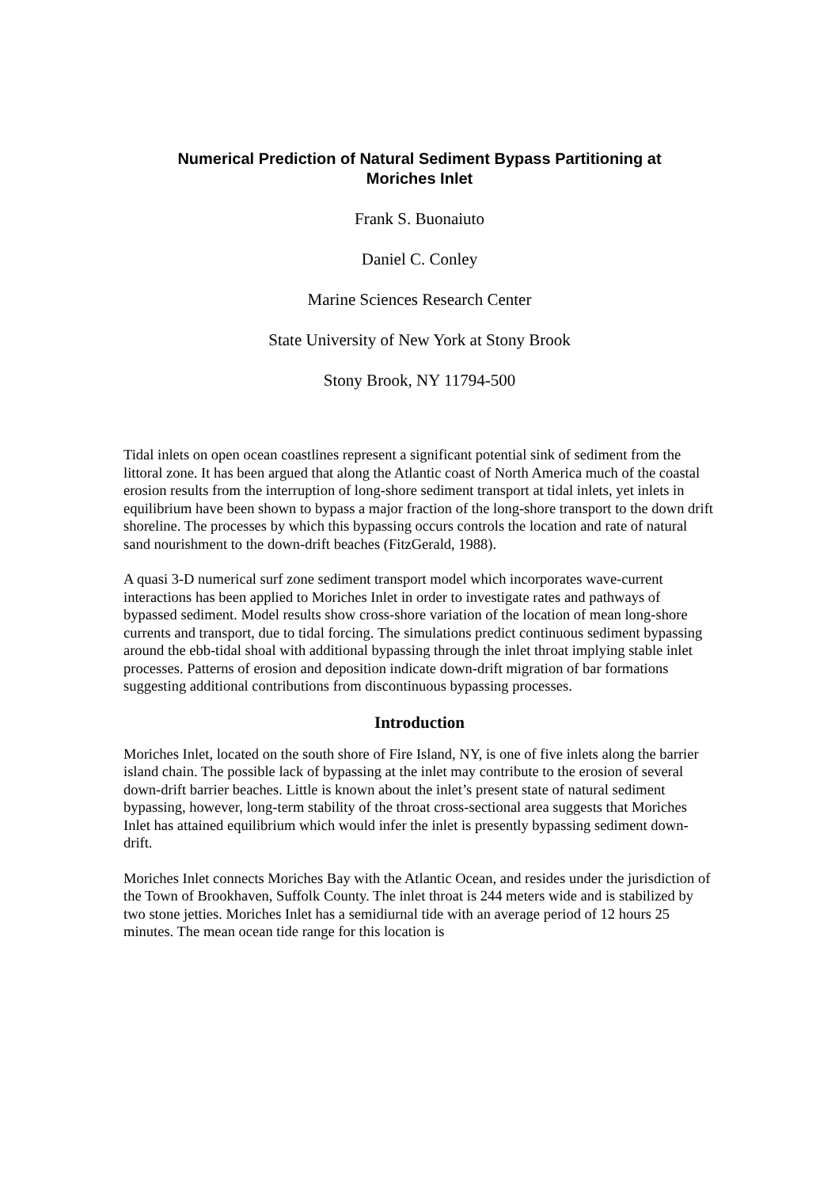Numerical Prediction of Natural Sediment Bypass Partitioning at
Moriches Inlet
Frank S. Buonaiuto
Daniel C. Conley
Marine Sciences Research Center
State University of New York at Stony Brook
Stony Brook, NY 11794-500
Tidal inlets on open ocean coastlines represent a significant potential sink of sediment from the littoral zone. It has been argued that along the Atlantic coast of North America much of the coastal erosion results from the interruption of long-shore sediment transport at tidal inlets, yet inlets in equilibrium have been shown to bypass a major fraction of the long-shore transport to the down drift shoreline. The processes by which this bypassing occurs controls the location and rate of natural sand nourishment to the down-drift beaches (FitzGerald, 1988).
A quasi 3-D numerical surf zone sediment transport model which incorporates wave-current interactions has been applied to Moriches Inlet in order to investigate rates and pathways of bypassed sediment. Model results show cross-shore variation of the location of mean long-shore currents and transport, due to tidal forcing. The simulations predict continuous sediment bypassing around the ebb-tidal shoal with additional bypassing through the inlet throat implying stable inlet processes. Patterns of erosion and deposition indicate down-drift migration of bar formations suggesting additional contributions from discontinuous bypassing processes.
Introduction
Moriches Inlet, located on the south shore of Fire Island, NY, is one of five inlets along the barrier island chain. The possible lack of bypassing at the inlet may contribute to the erosion of several down-drift barrier beaches. Little is known about the inlet’s present state of natural sediment bypassing, however, long-term stability of the throat cross-sectional area suggests that Moriches Inlet has attained equilibrium which would infer the inlet is presently bypassing sediment down-drift.
Moriches Inlet connects Moriches Bay with the Atlantic Ocean, and resides under the jurisdiction of the Town of Brookhaven, Suffolk County. The inlet throat is 244 meters wide and is stabilized by two stone jetties. Moriches Inlet has a semidiurnal tide with an average period of 12 hours 25 minutes. The mean ocean tide range for this location is